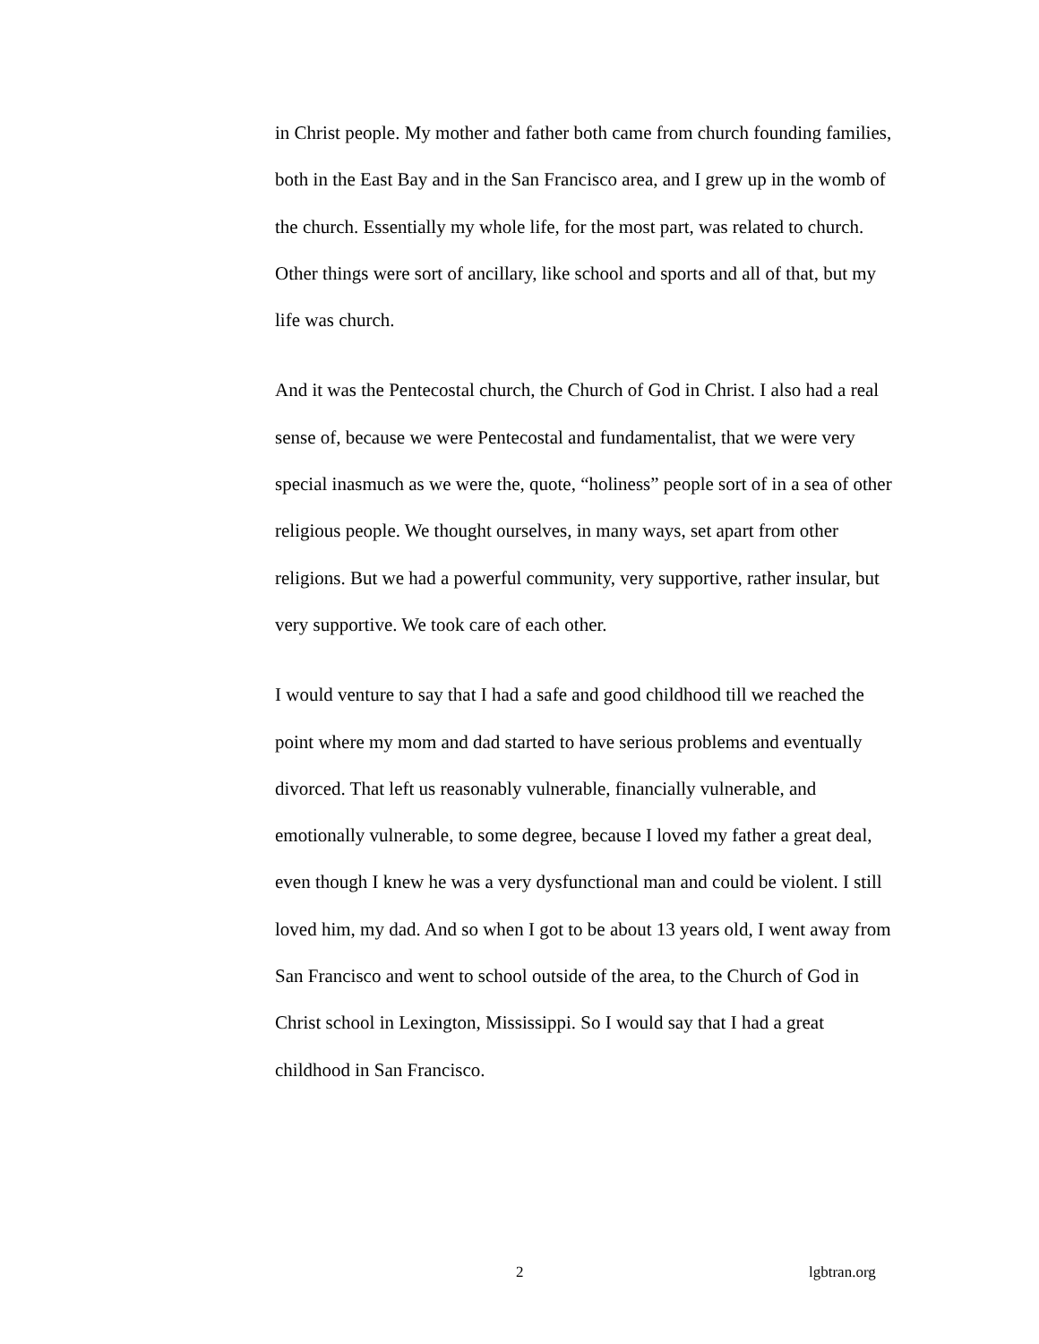in Christ people. My mother and father both came from church founding families, both in the East Bay and in the San Francisco area, and I grew up in the womb of the church. Essentially my whole life, for the most part, was related to church. Other things were sort of ancillary, like school and sports and all of that, but my life was church.
And it was the Pentecostal church, the Church of God in Christ. I also had a real sense of, because we were Pentecostal and fundamentalist, that we were very special inasmuch as we were the, quote, “holiness” people sort of in a sea of other religious people. We thought ourselves, in many ways, set apart from other religions. But we had a powerful community, very supportive, rather insular, but very supportive. We took care of each other.
I would venture to say that I had a safe and good childhood till we reached the point where my mom and dad started to have serious problems and eventually divorced. That left us reasonably vulnerable, financially vulnerable, and emotionally vulnerable, to some degree, because I loved my father a great deal, even though I knew he was a very dysfunctional man and could be violent. I still loved him, my dad. And so when I got to be about 13 years old, I went away from San Francisco and went to school outside of the area, to the Church of God in Christ school in Lexington, Mississippi. So I would say that I had a great childhood in San Francisco.
2 lgbtran.org